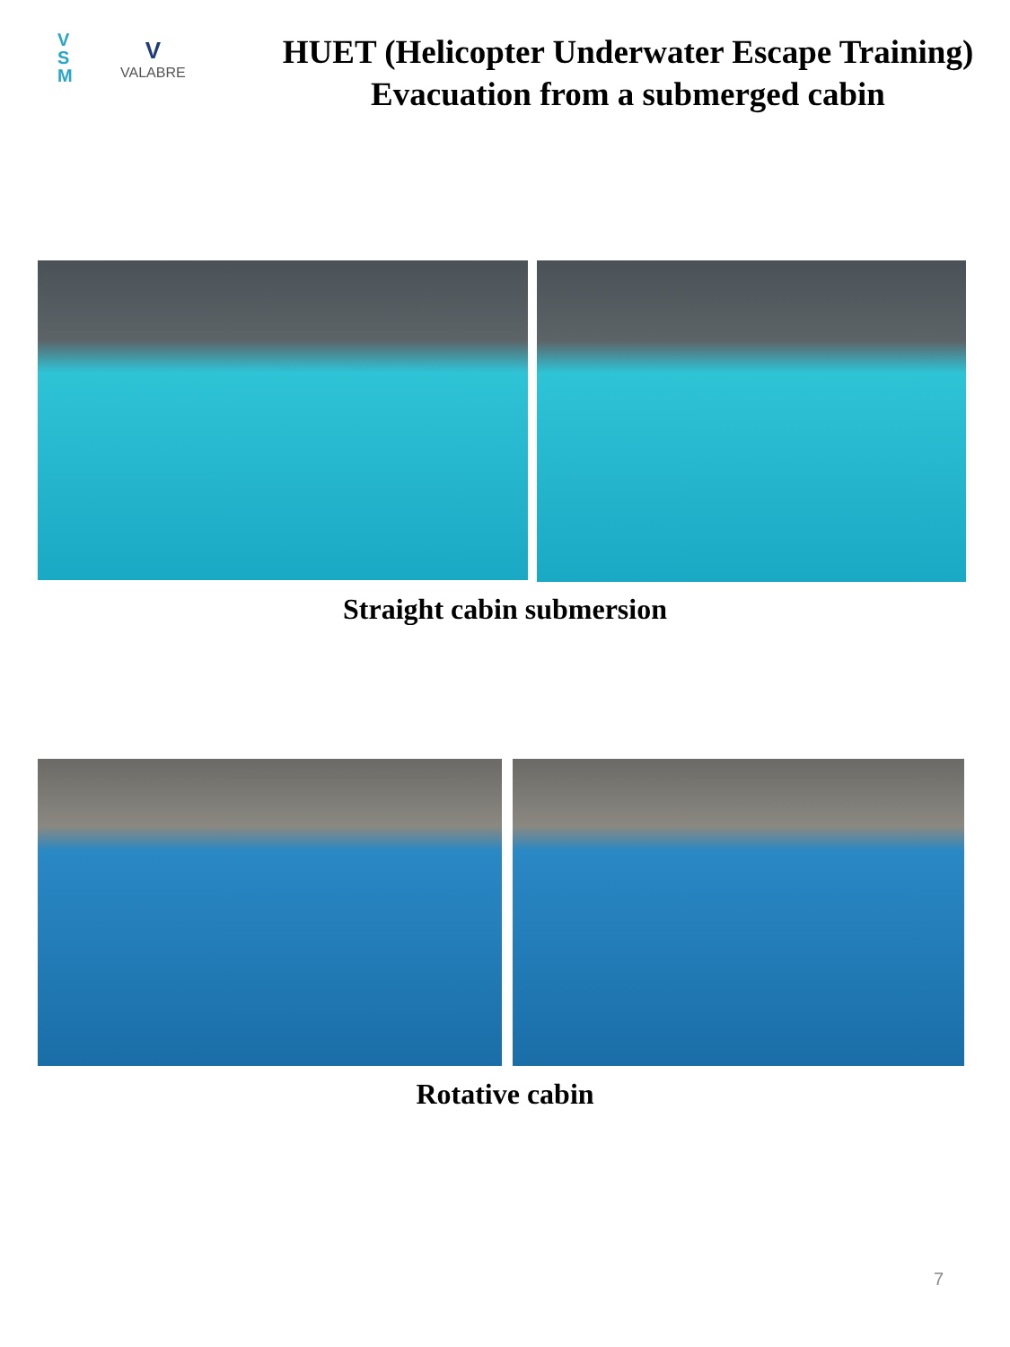V
S
M
V
VALABRE
HUET (Helicopter Underwater Escape Training)
Evacuation from a submerged cabin
Straight cabin submersion
Rotative cabin
7